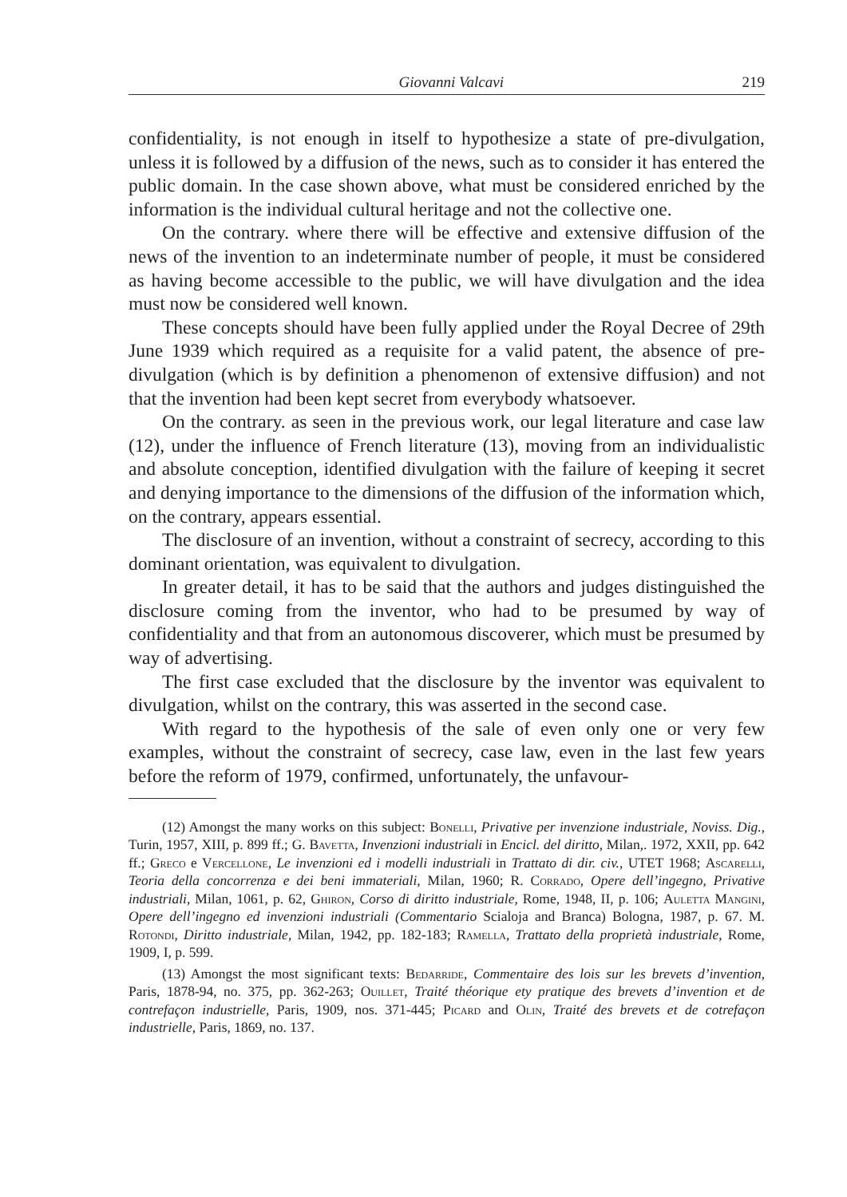Giovanni Valcavi 219
confidentiality, is not enough in itself to hypothesize a state of pre-divulgation, unless it is followed by a diffusion of the news, such as to consider it has entered the public domain. In the case shown above, what must be considered enriched by the information is the individual cultural heritage and not the collective one.
On the contrary. where there will be effective and extensive diffusion of the news of the invention to an indeterminate number of people, it must be considered as having become accessible to the public, we will have divulgation and the idea must now be considered well known.
These concepts should have been fully applied under the Royal Decree of 29th June 1939 which required as a requisite for a valid patent, the absence of pre-divulgation (which is by definition a phenomenon of extensive diffusion) and not that the invention had been kept secret from everybody whatsoever.
On the contrary. as seen in the previous work, our legal literature and case law (12), under the influence of French literature (13), moving from an individualistic and absolute conception, identified divulgation with the failure of keeping it secret and denying importance to the dimensions of the diffusion of the information which, on the contrary, appears essential.
The disclosure of an invention, without a constraint of secrecy, according to this dominant orientation, was equivalent to divulgation.
In greater detail, it has to be said that the authors and judges distinguished the disclosure coming from the inventor, who had to be presumed by way of confidentiality and that from an autonomous discoverer, which must be presumed by way of advertising.
The first case excluded that the disclosure by the inventor was equivalent to divulgation, whilst on the contrary, this was asserted in the second case.
With regard to the hypothesis of the sale of even only one or very few examples, without the constraint of secrecy, case law, even in the last few years before the reform of 1979, confirmed, unfortunately, the unfavour-
(12) Amongst the many works on this subject: Bonelli, Privative per invenzione industriale, Noviss. Dig., Turin, 1957, XIII, p. 899 ff.; G. Bavetta, Invenzioni industriali in Encicl. del diritto, Milan,. 1972, XXII, pp. 642 ff.; Greco e Vercellone, Le invenzioni ed i modelli industriali in Trattato di dir. civ., UTET 1968; Ascarelli, Teoria della concorrenza e dei beni immateriali, Milan, 1960; R. Corrado, Opere dell’ingegno, Privative industriali, Milan, 1061, p. 62, Ghiron, Corso di diritto industriale, Rome, 1948, II, p. 106; Auletta Mangini, Opere dell’ingegno ed invenzioni industriali (Commentario Scialoja and Branca) Bologna, 1987, p. 67. M. Rotondi, Diritto industriale, Milan, 1942, pp. 182-183; Ramella, Trattato della proprietà industriale, Rome, 1909, I, p. 599.
(13) Amongst the most significant texts: Bedarride, Commentaire des lois sur les brevets d’invention, Paris, 1878-94, no. 375, pp. 362-263; Ouillet, Traité théorique ety pratique des brevets d’invention et de contrefaçon industrielle, Paris, 1909, nos. 371-445; Picard and Olin, Traité des brevets et de cotrefaçon industrielle, Paris, 1869, no. 137.